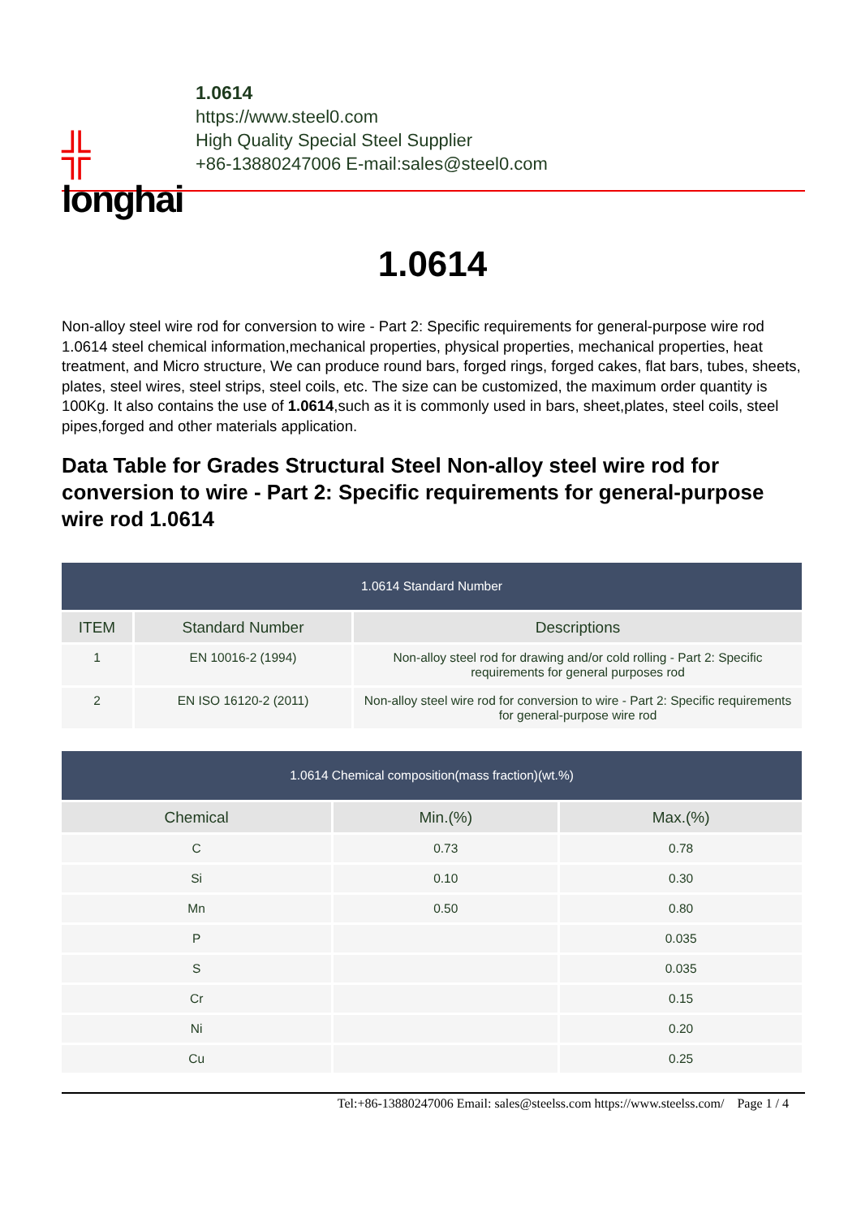╬
longhai
1.0614
https://www.steel0.com
High Quality Special Steel Supplier
+86-13880247006 E-mail:sales@steel0.com
1.0614
Non-alloy steel wire rod for conversion to wire - Part 2: Specific requirements for general-purpose wire rod 1.0614 steel chemical information,mechanical properties, physical properties, mechanical properties, heat treatment, and Micro structure, We can produce round bars, forged rings, forged cakes, flat bars, tubes, sheets, plates, steel wires, steel strips, steel coils, etc. The size can be customized, the maximum order quantity is 100Kg. It also contains the use of 1.0614,such as it is commonly used in bars, sheet,plates, steel coils, steel pipes,forged and other materials application.
Data Table for Grades Structural Steel Non-alloy steel wire rod for conversion to wire - Part 2: Specific requirements for general-purpose wire rod 1.0614
| 1.0614 Standard Number | | |
| ITEM | Standard Number | Descriptions |
| 1 | EN 10016-2 (1994) | Non-alloy steel rod for drawing and/or cold rolling - Part 2: Specific requirements for general purposes rod |
| 2 | EN ISO 16120-2 (2011) | Non-alloy steel wire rod for conversion to wire - Part 2: Specific requirements for general-purpose wire rod |
| 1.0614 Chemical composition(mass fraction)(wt.%) | | |
| Chemical | Min.(%) | Max.(%) |
| C | 0.73 | 0.78 |
| Si | 0.10 | 0.30 |
| Mn | 0.50 | 0.80 |
| P | | 0.035 |
| S | | 0.035 |
| Cr | | 0.15 |
| Ni | | 0.20 |
| Cu | | 0.25 |
Tel:+86-13880247006 Email: sales@steelss.com https://www.steelss.com/ Page 1 / 4